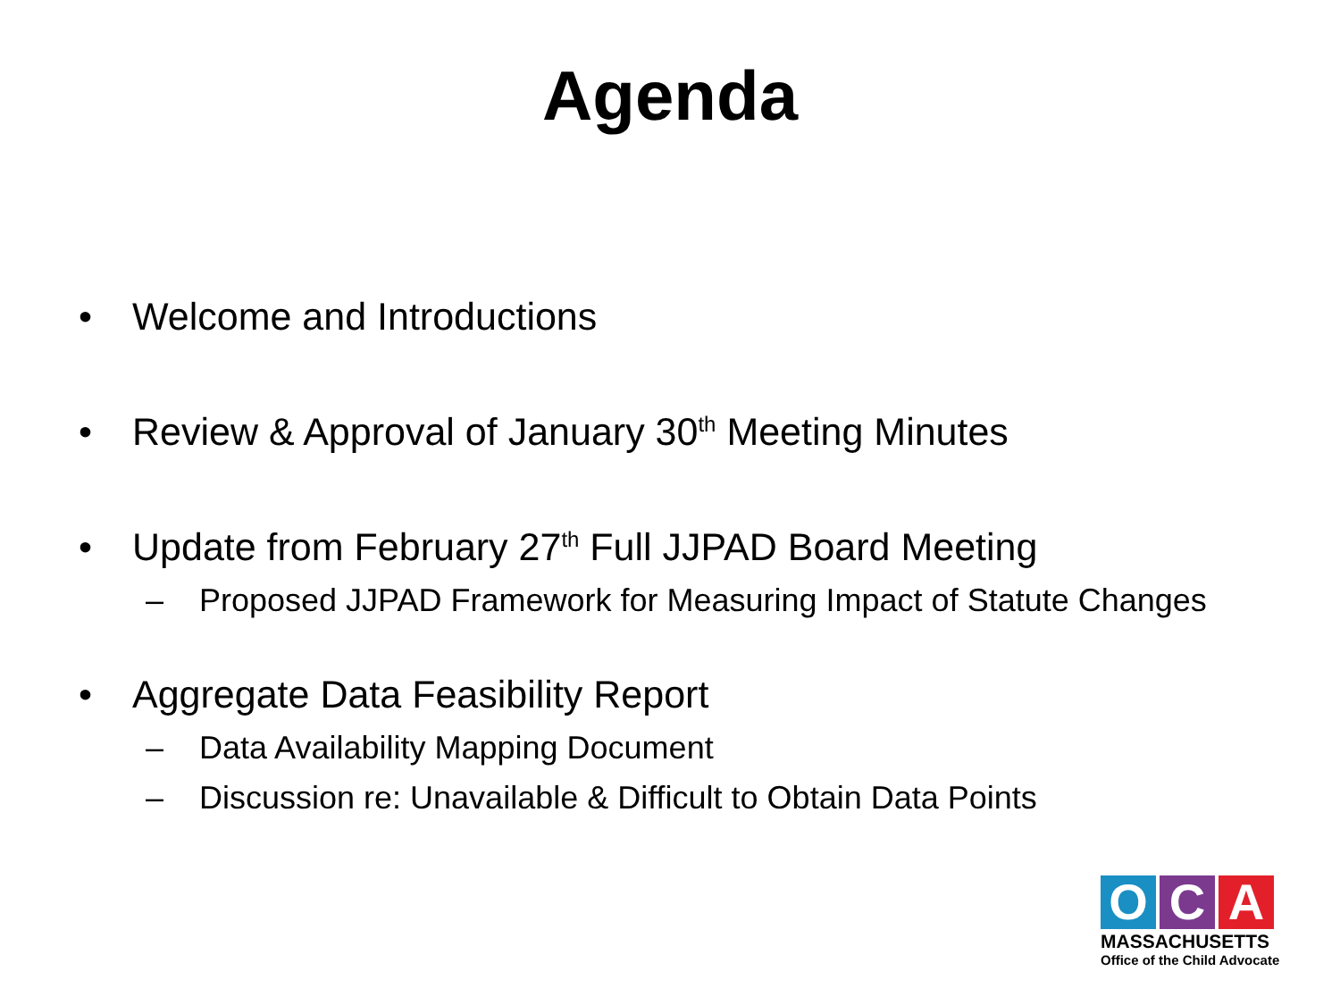Agenda
• Welcome and Introductions
• Review & Approval of January 30<sup>th</sup> Meeting Minutes
• Update from February 27<sup>th</sup> Full JJPAD Board Meeting
– Proposed JJPAD Framework for Measuring Impact of Statute Changes
• Aggregate Data Feasibility Report
– Data Availability Mapping Document
– Discussion re: Unavailable & Difficult to Obtain Data Points
O C A
MASSACHUSETTS
Office of the Child Advocate